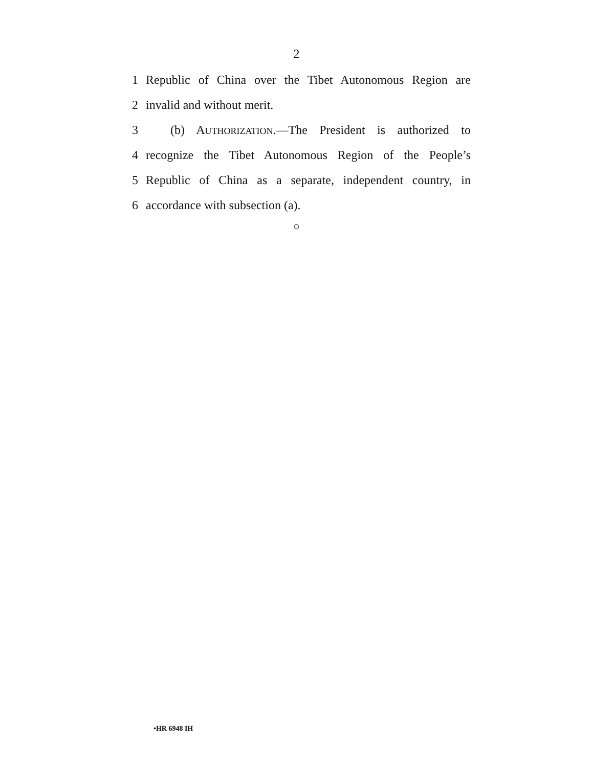2
1 Republic of China over the Tibet Autonomous Region are
2 invalid and without merit.
3  (b) AUTHORIZATION.—The President is authorized to
4 recognize the Tibet Autonomous Region of the People’s
5 Republic of China as a separate, independent country, in
6 accordance with subsection (a).
○
•HR 6948 IH